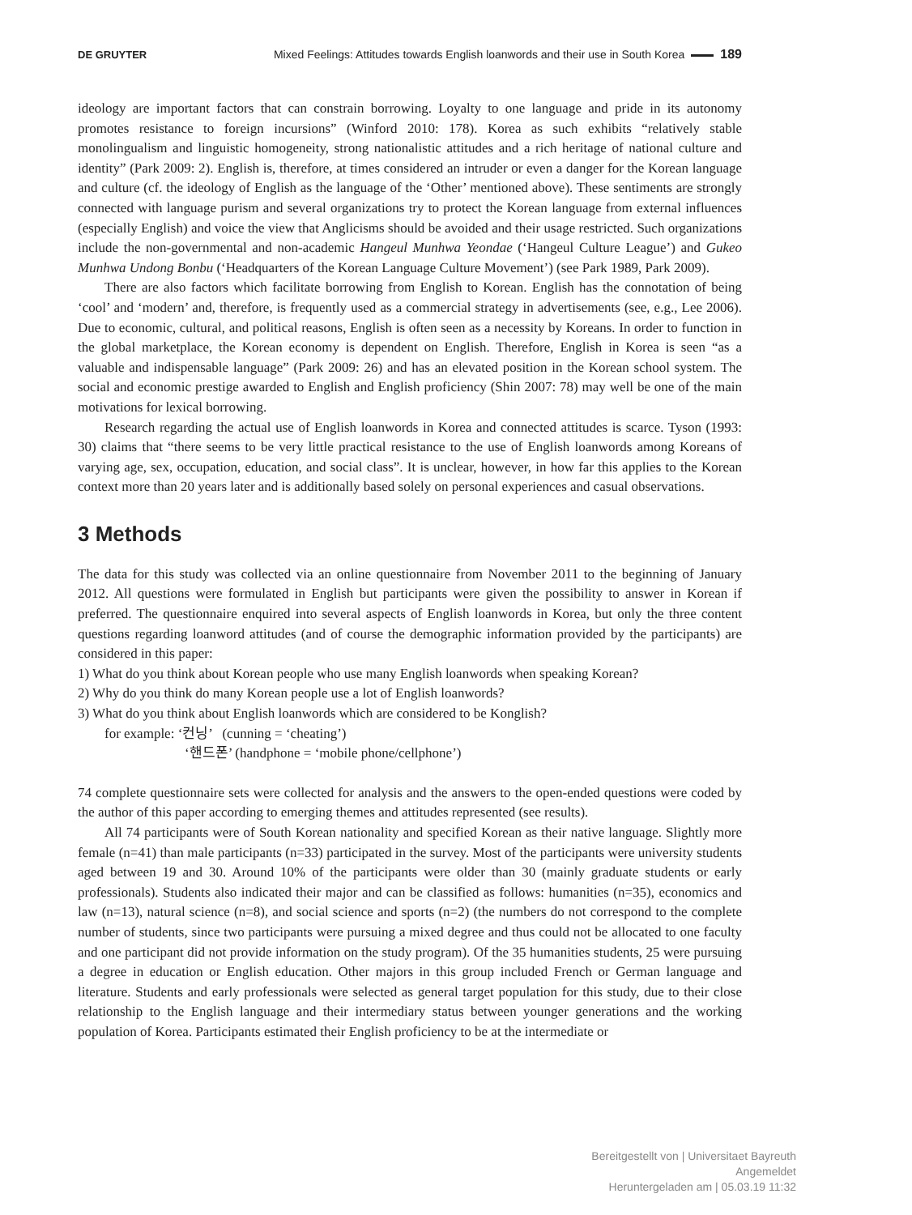DE GRUYTER Mixed Feelings: Attitudes towards English loanwords and their use in South Korea 189
ideology are important factors that can constrain borrowing. Loyalty to one language and pride in its autonomy promotes resistance to foreign incursions” (Winford 2010: 178). Korea as such exhibits “relatively stable monolingualism and linguistic homogeneity, strong nationalistic attitudes and a rich heritage of national culture and identity” (Park 2009: 2). English is, therefore, at times considered an intruder or even a danger for the Korean language and culture (cf. the ideology of English as the language of the ‘Other’ mentioned above). These sentiments are strongly connected with language purism and several organizations try to protect the Korean language from external influences (especially English) and voice the view that Anglicisms should be avoided and their usage restricted. Such organizations include the non-governmental and non-academic Hangeul Munhwa Yeondae (‘Hangeul Culture League’) and Gukeo Munhwa Undong Bonbu (‘Headquarters of the Korean Language Culture Movement’) (see Park 1989, Park 2009).
There are also factors which facilitate borrowing from English to Korean. English has the connotation of being ‘cool’ and ‘modern’ and, therefore, is frequently used as a commercial strategy in advertisements (see, e.g., Lee 2006). Due to economic, cultural, and political reasons, English is often seen as a necessity by Koreans. In order to function in the global marketplace, the Korean economy is dependent on English. Therefore, English in Korea is seen “as a valuable and indispensable language” (Park 2009: 26) and has an elevated position in the Korean school system. The social and economic prestige awarded to English and English proficiency (Shin 2007: 78) may well be one of the main motivations for lexical borrowing.
Research regarding the actual use of English loanwords in Korea and connected attitudes is scarce. Tyson (1993: 30) claims that “there seems to be very little practical resistance to the use of English loanwords among Koreans of varying age, sex, occupation, education, and social class”. It is unclear, however, in how far this applies to the Korean context more than 20 years later and is additionally based solely on personal experiences and casual observations.
3 Methods
The data for this study was collected via an online questionnaire from November 2011 to the beginning of January 2012. All questions were formulated in English but participants were given the possibility to answer in Korean if preferred. The questionnaire enquired into several aspects of English loanwords in Korea, but only the three content questions regarding loanword attitudes (and of course the demographic information provided by the participants) are considered in this paper:
1) What do you think about Korean people who use many English loanwords when speaking Korean?
2) Why do you think do many Korean people use a lot of English loanwords?
3) What do you think about English loanwords which are considered to be Konglish?
for example: ‘컨닝’ (cunning = ‘cheating’)
‘핸드폰’ (handphone = ‘mobile phone/cellphone’)
74 complete questionnaire sets were collected for analysis and the answers to the open-ended questions were coded by the author of this paper according to emerging themes and attitudes represented (see results).
All 74 participants were of South Korean nationality and specified Korean as their native language. Slightly more female (n=41) than male participants (n=33) participated in the survey. Most of the participants were university students aged between 19 and 30. Around 10% of the participants were older than 30 (mainly graduate students or early professionals). Students also indicated their major and can be classified as follows: humanities (n=35), economics and law (n=13), natural science (n=8), and social science and sports (n=2) (the numbers do not correspond to the complete number of students, since two participants were pursuing a mixed degree and thus could not be allocated to one faculty and one participant did not provide information on the study program). Of the 35 humanities students, 25 were pursuing a degree in education or English education. Other majors in this group included French or German language and literature. Students and early professionals were selected as general target population for this study, due to their close relationship to the English language and their intermediary status between younger generations and the working population of Korea. Participants estimated their English proficiency to be at the intermediate or
Bereitgestellt von | Universitaet Bayreuth
Angemeldet
Heruntergeladen am | 05.03.19 11:32